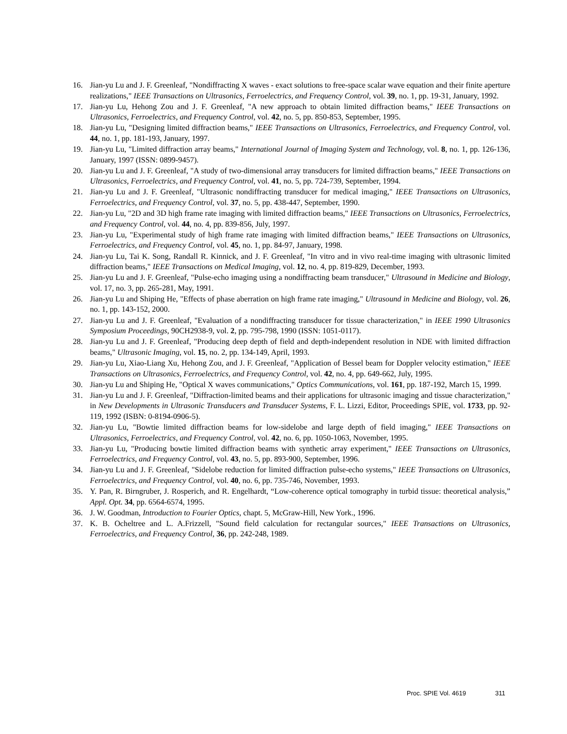16. Jian-yu Lu and J. F. Greenleaf, "Nondiffracting X waves - exact solutions to free-space scalar wave equation and their finite aperture realizations," IEEE Transactions on Ultrasonics, Ferroelectrics, and Frequency Control, vol. 39, no. 1, pp. 19-31, January, 1992.
17. Jian-yu Lu, Hehong Zou and J. F. Greenleaf, "A new approach to obtain limited diffraction beams," IEEE Transactions on Ultrasonics, Ferroelectrics, and Frequency Control, vol. 42, no. 5, pp. 850-853, September, 1995.
18. Jian-yu Lu, "Designing limited diffraction beams," IEEE Transactions on Ultrasonics, Ferroelectrics, and Frequency Control, vol. 44, no. 1, pp. 181-193, January, 1997.
19. Jian-yu Lu, "Limited diffraction array beams," International Journal of Imaging System and Technology, vol. 8, no. 1, pp. 126-136, January, 1997 (ISSN: 0899-9457).
20. Jian-yu Lu and J. F. Greenleaf, "A study of two-dimensional array transducers for limited diffraction beams," IEEE Transactions on Ultrasonics, Ferroelectrics, and Frequency Control, vol. 41, no. 5, pp. 724-739, September, 1994.
21. Jian-yu Lu and J. F. Greenleaf, "Ultrasonic nondiffracting transducer for medical imaging," IEEE Transactions on Ultrasonics, Ferroelectrics, and Frequency Control, vol. 37, no. 5, pp. 438-447, September, 1990.
22. Jian-yu Lu, "2D and 3D high frame rate imaging with limited diffraction beams," IEEE Transactions on Ultrasonics, Ferroelectrics, and Frequency Control, vol. 44, no. 4, pp. 839-856, July, 1997.
23. Jian-yu Lu, "Experimental study of high frame rate imaging with limited diffraction beams," IEEE Transactions on Ultrasonics, Ferroelectrics, and Frequency Control, vol. 45, no. 1, pp. 84-97, January, 1998.
24. Jian-yu Lu, Tai K. Song, Randall R. Kinnick, and J. F. Greenleaf, "In vitro and in vivo real-time imaging with ultrasonic limited diffraction beams," IEEE Transactions on Medical Imaging, vol. 12, no. 4, pp. 819-829, December, 1993.
25. Jian-yu Lu and J. F. Greenleaf, "Pulse-echo imaging using a nondiffracting beam transducer," Ultrasound in Medicine and Biology, vol. 17, no. 3, pp. 265-281, May, 1991.
26. Jian-yu Lu and Shiping He, "Effects of phase aberration on high frame rate imaging," Ultrasound in Medicine and Biology, vol. 26, no. 1, pp. 143-152, 2000.
27. Jian-yu Lu and J. F. Greenleaf, "Evaluation of a nondiffracting transducer for tissue characterization," in IEEE 1990 Ultrasonics Symposium Proceedings, 90CH2938-9, vol. 2, pp. 795-798, 1990 (ISSN: 1051-0117).
28. Jian-yu Lu and J. F. Greenleaf, "Producing deep depth of field and depth-independent resolution in NDE with limited diffraction beams," Ultrasonic Imaging, vol. 15, no. 2, pp. 134-149, April, 1993.
29. Jian-yu Lu, Xiao-Liang Xu, Hehong Zou, and J. F. Greenleaf, "Application of Bessel beam for Doppler velocity estimation," IEEE Transactions on Ultrasonics, Ferroelectrics, and Frequency Control, vol. 42, no. 4, pp. 649-662, July, 1995.
30. Jian-yu Lu and Shiping He, "Optical X waves communications," Optics Communications, vol. 161, pp. 187-192, March 15, 1999.
31. Jian-yu Lu and J. F. Greenleaf, "Diffraction-limited beams and their applications for ultrasonic imaging and tissue characterization," in New Developments in Ultrasonic Transducers and Transducer Systems, F. L. Lizzi, Editor, Proceedings SPIE, vol. 1733, pp. 92-119, 1992 (ISBN: 0-8194-0906-5).
32. Jian-yu Lu, "Bowtie limited diffraction beams for low-sidelobe and large depth of field imaging," IEEE Transactions on Ultrasonics, Ferroelectrics, and Frequency Control, vol. 42, no. 6, pp. 1050-1063, November, 1995.
33. Jian-yu Lu, "Producing bowtie limited diffraction beams with synthetic array experiment," IEEE Transactions on Ultrasonics, Ferroelectrics, and Frequency Control, vol. 43, no. 5, pp. 893-900, September, 1996.
34. Jian-yu Lu and J. F. Greenleaf, "Sidelobe reduction for limited diffraction pulse-echo systems," IEEE Transactions on Ultrasonics, Ferroelectrics, and Frequency Control, vol. 40, no. 6, pp. 735-746, November, 1993.
35. Y. Pan, R. Birngruber, J. Rosperich, and R. Engelhardt, “Low-coherence optical tomography in turbid tissue: theoretical analysis,” Appl. Opt. 34, pp. 6564-6574, 1995.
36. J. W. Goodman, Introduction to Fourier Optics, chapt. 5, McGraw-Hill, New York., 1996.
37. K. B. Ocheltree and L. A.Frizzell, "Sound field calculation for rectangular sources," IEEE Transactions on Ultrasonics, Ferroelectrics, and Frequency Control, 36, pp. 242-248, 1989.
Proc. SPIE Vol. 4619 311